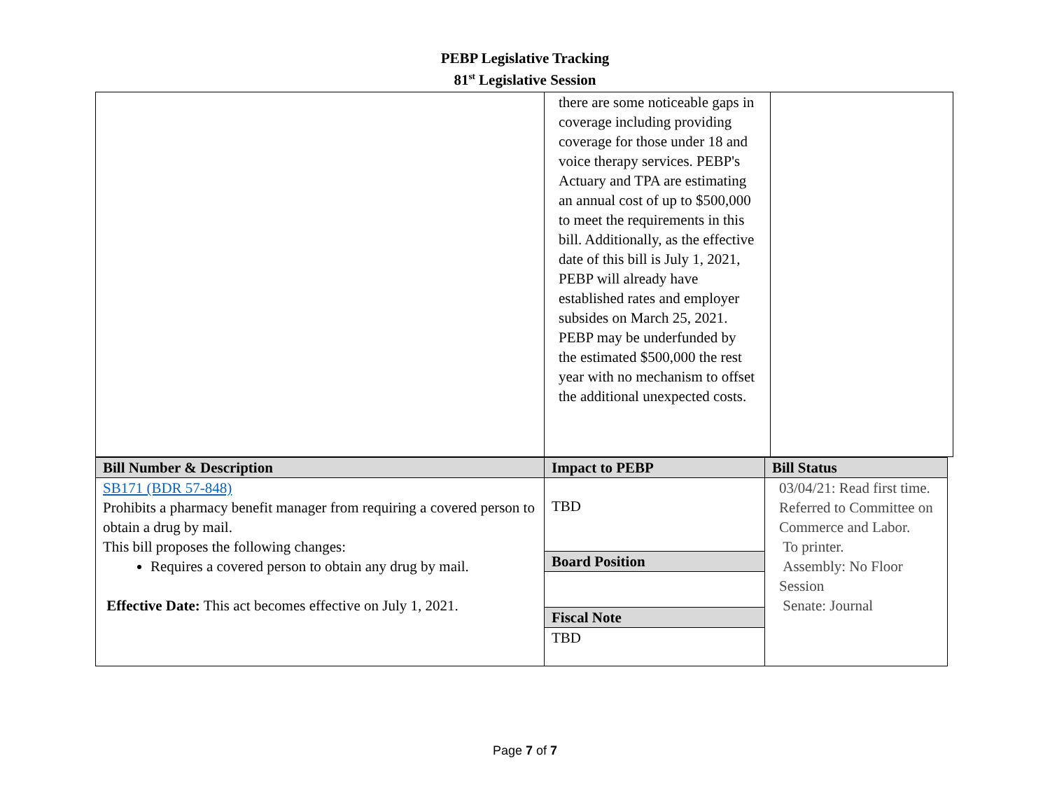PEBP Legislative Tracking
81<sup>st</sup> Legislative Session
| | there are some noticeable gaps in coverage including providing coverage for those under 18 and voice therapy services. PEBP's Actuary and TPA are estimating an annual cost of up to $500,000 to meet the requirements in this bill. Additionally, as the effective date of this bill is July 1, 2021, PEBP will already have established rates and employer subsides on March 25, 2021. PEBP may be underfunded by the estimated $500,000 the rest year with no mechanism to offset the additional unexpected costs. | |
| Bill Number & Description | Impact to PEBP | Bill Status |
| --- | --- | --- |
| SB171 (BDR 57-848) Prohibits a pharmacy benefit manager from requiring a covered person to obtain a drug by mail. This bill proposes the following changes: Requires a covered person to obtain any drug by mail. Effective Date: This act becomes effective on July 1, 2021. | TBD | 03/04/21: Read first time. Referred to Committee on Commerce and Labor. To printer. Assembly: No Floor Session Senate: Journal |
| | Board Position | |
| | Fiscal Note | |
| | TBD | |
Page 7 of 7